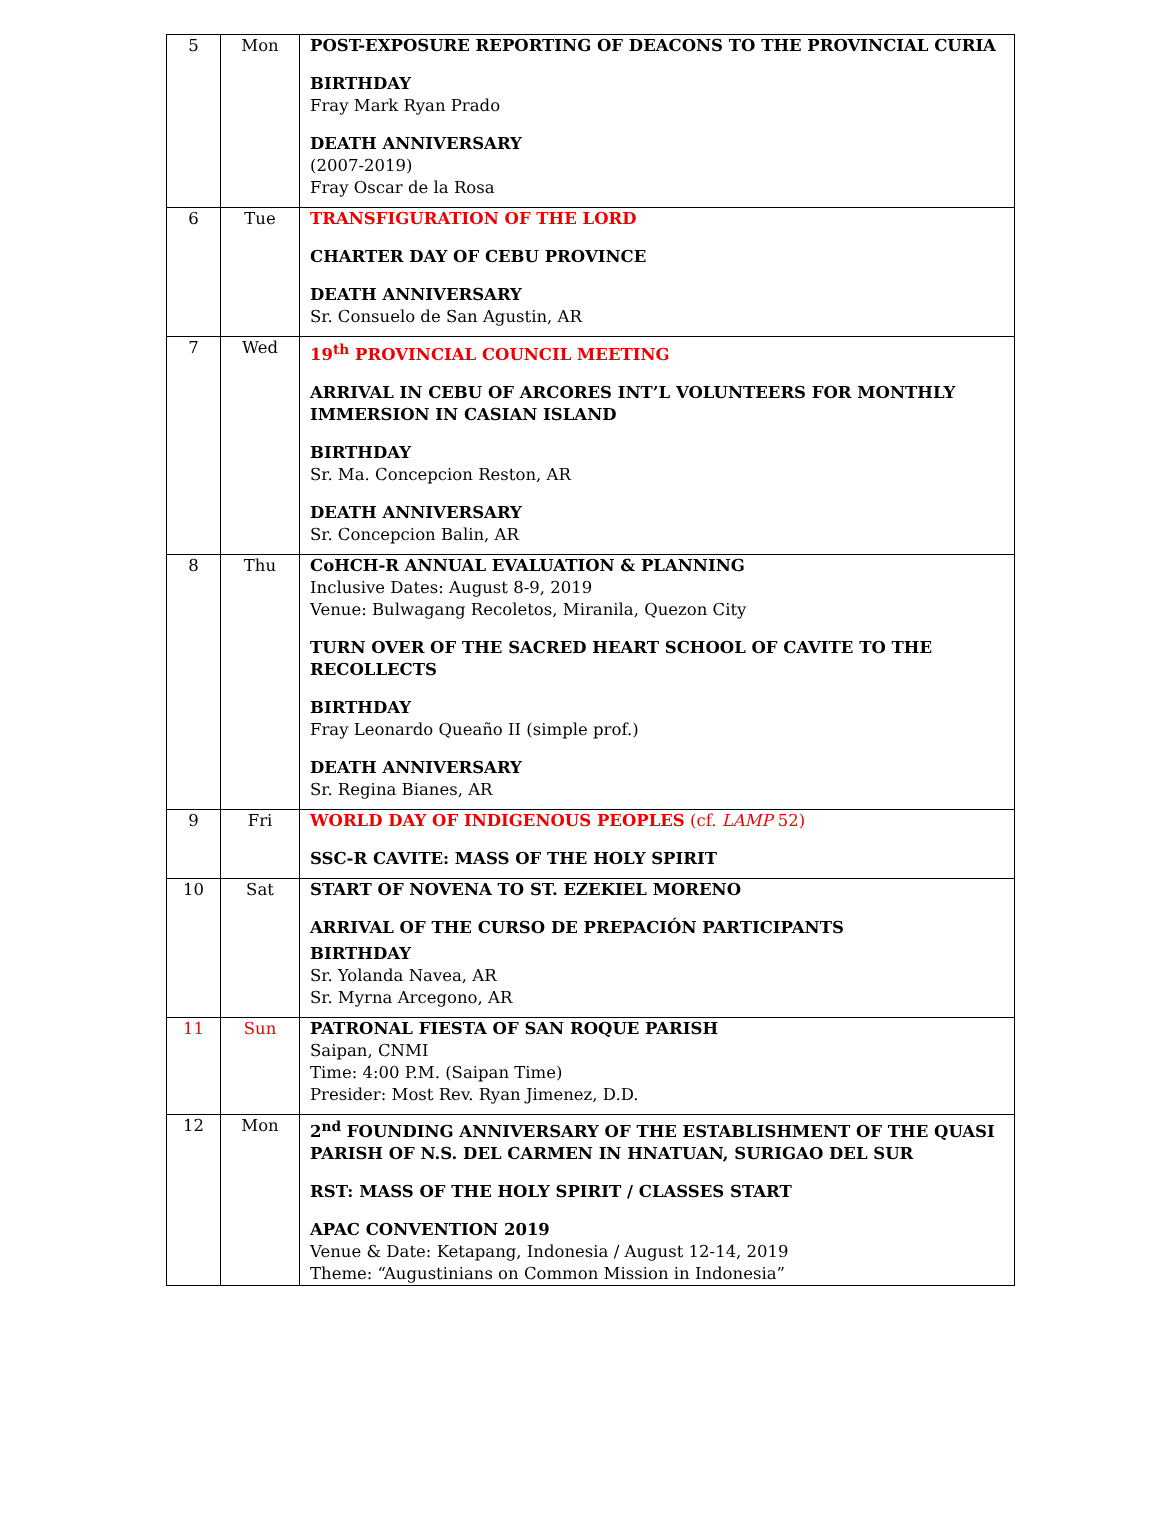| 5 | Mon | POST-EXPOSURE REPORTING OF DEACONS TO THE PROVINCIAL CURIA BIRTHDAY Fray Mark Ryan Prado DEATH ANNIVERSARY (2007-2019) Fray Oscar de la Rosa |
| 6 | Tue | TRANSFIGURATION OF THE LORD CHARTER DAY OF CEBU PROVINCE DEATH ANNIVERSARY Sr. Consuelo de San Agustin, AR |
| 7 | Wed | 19<sup>th</sup> PROVINCIAL COUNCIL MEETING ARRIVAL IN CEBU OF ARCORES INT’L VOLUNTEERS FOR MONTHLY IMMERSION IN CASIAN ISLAND BIRTHDAY Sr. Ma. Concepcion Reston, AR DEATH ANNIVERSARY Sr. Concepcion Balin, AR |
| 8 | Thu | CoHCH-R ANNUAL EVALUATION & PLANNING Inclusive Dates: August 8-9, 2019 Venue: Bulwagang Recoletos, Miranila, Quezon City TURN OVER OF THE SACRED HEART SCHOOL OF CAVITE TO THE RECOLLECTS BIRTHDAY Fray Leonardo Queaño II (simple prof.) DEATH ANNIVERSARY Sr. Regina Bianes, AR |
| 9 | Fri | WORLD DAY OF INDIGENOUS PEOPLES (cf. LAMP 52) SSC-R CAVITE: MASS OF THE HOLY SPIRIT |
| 10 | Sat | START OF NOVENA TO ST. EZEKIEL MORENO ARRIVAL OF THE CURSO DE PREPACIÓN PARTICIPANTS BIRTHDAY Sr. Yolanda Navea, AR Sr. Myrna Arcegono, AR |
| 11 | Sun | PATRONAL FIESTA OF SAN ROQUE PARISH Saipan, CNMI Time: 4:00 P.M. (Saipan Time) Presider: Most Rev. Ryan Jimenez, D.D. |
| 12 | Mon | 2<sup>nd</sup> FOUNDING ANNIVERSARY OF THE ESTABLISHMENT OF THE QUASI PARISH OF N.S. DEL CARMEN IN HNATUAN, SURIGAO DEL SUR RST: MASS OF THE HOLY SPIRIT / CLASSES START APAC CONVENTION 2019 Venue & Date: Ketapang, Indonesia / August 12-14, 2019 Theme: “Augustinians on Common Mission in Indonesia” |